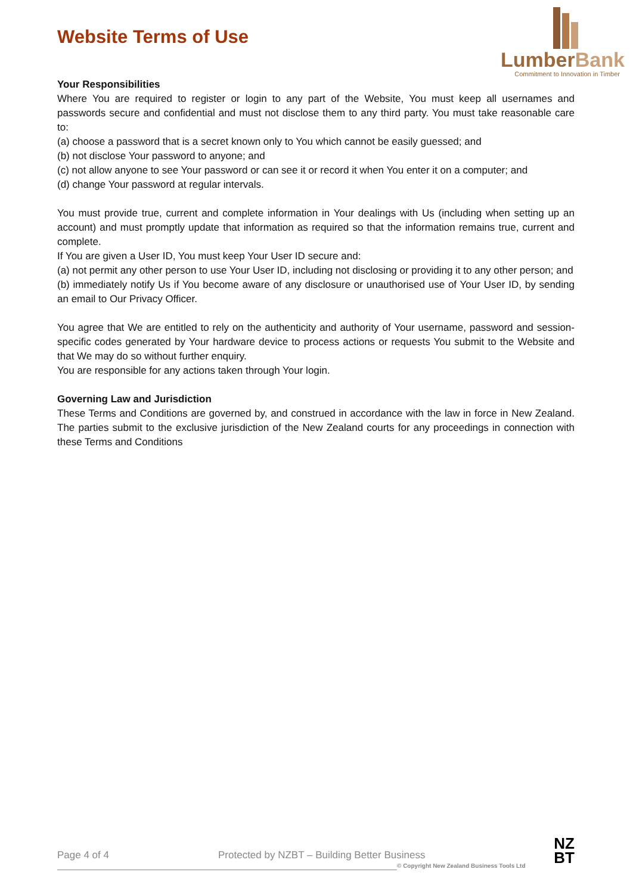Website Terms of Use
LumberBank
Commitment to Innovation in Timber
Your Responsibilities
Where You are required to register or login to any part of the Website, You must keep all usernames and passwords secure and confidential and must not disclose them to any third party. You must take reasonable care to:
(a) choose a password that is a secret known only to You which cannot be easily guessed; and
(b) not disclose Your password to anyone; and
(c) not allow anyone to see Your password or can see it or record it when You enter it on a computer; and
(d) change Your password at regular intervals.
You must provide true, current and complete information in Your dealings with Us (including when setting up an account) and must promptly update that information as required so that the information remains true, current and complete.
If You are given a User ID, You must keep Your User ID secure and:
(a) not permit any other person to use Your User ID, including not disclosing or providing it to any other person; and
(b) immediately notify Us if You become aware of any disclosure or unauthorised use of Your User ID, by sending an email to Our Privacy Officer.
You agree that We are entitled to rely on the authenticity and authority of Your username, password and session-specific codes generated by Your hardware device to process actions or requests You submit to the Website and that We may do so without further enquiry.
You are responsible for any actions taken through Your login.
Governing Law and Jurisdiction
These Terms and Conditions are governed by, and construed in accordance with the law in force in New Zealand. The parties submit to the exclusive jurisdiction of the New Zealand courts for any proceedings in connection with these Terms and Conditions
Page 4 of 4 Protected by NZBT – Building Better Business
© Copyright New Zealand Business Tools Ltd
NZ
BT